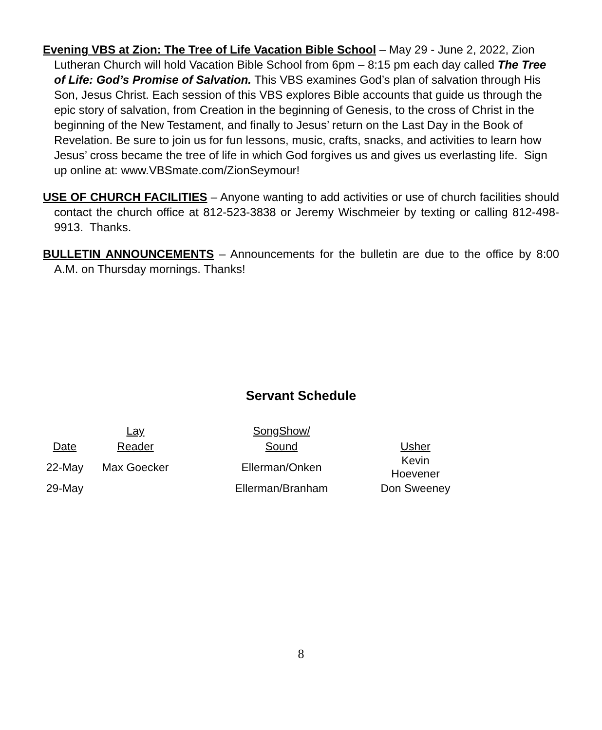Evening VBS at Zion: The Tree of Life Vacation Bible School – May 29 - June 2, 2022, Zion Lutheran Church will hold Vacation Bible School from 6pm – 8:15 pm each day called The Tree of Life: God’s Promise of Salvation. This VBS examines God’s plan of salvation through His Son, Jesus Christ. Each session of this VBS explores Bible accounts that guide us through the epic story of salvation, from Creation in the beginning of Genesis, to the cross of Christ in the beginning of the New Testament, and finally to Jesus’ return on the Last Day in the Book of Revelation. Be sure to join us for fun lessons, music, crafts, snacks, and activities to learn how Jesus’ cross became the tree of life in which God forgives us and gives us everlasting life. Sign up online at: www.VBSmate.com/ZionSeymour!
USE OF CHURCH FACILITIES – Anyone wanting to add activities or use of church facilities should contact the church office at 812-523-3838 or Jeremy Wischmeier by texting or calling 812-498-9913. Thanks.
BULLETIN ANNOUNCEMENTS – Announcements for the bulletin are due to the office by 8:00 A.M. on Thursday mornings. Thanks!
Servant Schedule
| | Lay | SongShow/ | |
| Date | Reader | Sound | Usher |
| 22-May | Max Goecker | Ellerman/Onken | Kevin Hoevener |
| 29-May | | Ellerman/Branham | Don Sweeney |
8